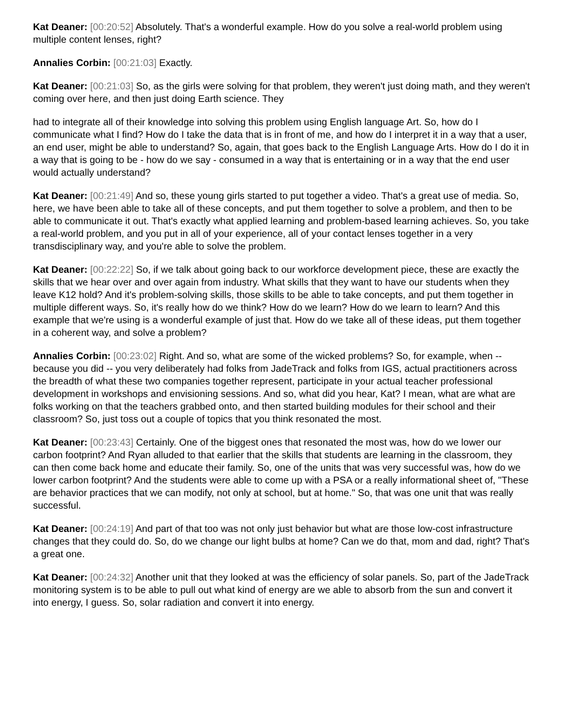Kat Deaner: [00:20:52] Absolutely. That's a wonderful example. How do you solve a real-world problem using multiple content lenses, right?
Annalies Corbin: [00:21:03] Exactly.
Kat Deaner: [00:21:03] So, as the girls were solving for that problem, they weren't just doing math, and they weren't coming over here, and then just doing Earth science. They
had to integrate all of their knowledge into solving this problem using English language Art. So, how do I communicate what I find? How do I take the data that is in front of me, and how do I interpret it in a way that a user, an end user, might be able to understand? So, again, that goes back to the English Language Arts. How do I do it in a way that is going to be - how do we say - consumed in a way that is entertaining or in a way that the end user would actually understand?
Kat Deaner: [00:21:49] And so, these young girls started to put together a video. That's a great use of media. So, here, we have been able to take all of these concepts, and put them together to solve a problem, and then to be able to communicate it out. That's exactly what applied learning and problem-based learning achieves. So, you take a real-world problem, and you put in all of your experience, all of your contact lenses together in a very transdisciplinary way, and you're able to solve the problem.
Kat Deaner: [00:22:22] So, if we talk about going back to our workforce development piece, these are exactly the skills that we hear over and over again from industry. What skills that they want to have our students when they leave K12 hold? And it's problem-solving skills, those skills to be able to take concepts, and put them together in multiple different ways. So, it's really how do we think? How do we learn? How do we learn to learn? And this example that we're using is a wonderful example of just that. How do we take all of these ideas, put them together in a coherent way, and solve a problem?
Annalies Corbin: [00:23:02] Right. And so, what are some of the wicked problems? So, for example, when -- because you did -- you very deliberately had folks from JadeTrack and folks from IGS, actual practitioners across the breadth of what these two companies together represent, participate in your actual teacher professional development in workshops and envisioning sessions. And so, what did you hear, Kat? I mean, what are what are folks working on that the teachers grabbed onto, and then started building modules for their school and their classroom? So, just toss out a couple of topics that you think resonated the most.
Kat Deaner: [00:23:43] Certainly. One of the biggest ones that resonated the most was, how do we lower our carbon footprint? And Ryan alluded to that earlier that the skills that students are learning in the classroom, they can then come back home and educate their family. So, one of the units that was very successful was, how do we lower carbon footprint? And the students were able to come up with a PSA or a really informational sheet of, "These are behavior practices that we can modify, not only at school, but at home." So, that was one unit that was really successful.
Kat Deaner: [00:24:19] And part of that too was not only just behavior but what are those low-cost infrastructure changes that they could do. So, do we change our light bulbs at home? Can we do that, mom and dad, right? That's a great one.
Kat Deaner: [00:24:32] Another unit that they looked at was the efficiency of solar panels. So, part of the JadeTrack monitoring system is to be able to pull out what kind of energy are we able to absorb from the sun and convert it into energy, I guess. So, solar radiation and convert it into energy.